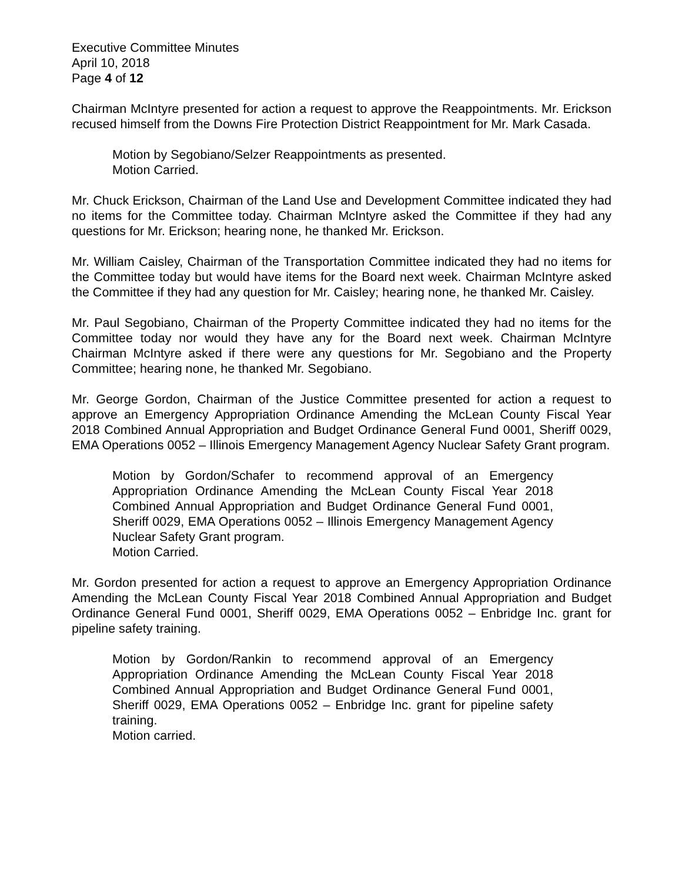Executive Committee Minutes
April 10, 2018
Page 4 of 12
Chairman McIntyre presented for action a request to approve the Reappointments. Mr. Erickson recused himself from the Downs Fire Protection District Reappointment for Mr. Mark Casada.
Motion by Segobiano/Selzer Reappointments as presented.
Motion Carried.
Mr. Chuck Erickson, Chairman of the Land Use and Development Committee indicated they had no items for the Committee today. Chairman McIntyre asked the Committee if they had any questions for Mr. Erickson; hearing none, he thanked Mr. Erickson.
Mr. William Caisley, Chairman of the Transportation Committee indicated they had no items for the Committee today but would have items for the Board next week. Chairman McIntyre asked the Committee if they had any question for Mr. Caisley; hearing none, he thanked Mr. Caisley.
Mr. Paul Segobiano, Chairman of the Property Committee indicated they had no items for the Committee today nor would they have any for the Board next week. Chairman McIntyre Chairman McIntyre asked if there were any questions for Mr. Segobiano and the Property Committee; hearing none, he thanked Mr. Segobiano.
Mr. George Gordon, Chairman of the Justice Committee presented for action a request to approve an Emergency Appropriation Ordinance Amending the McLean County Fiscal Year 2018 Combined Annual Appropriation and Budget Ordinance General Fund 0001, Sheriff 0029, EMA Operations 0052 – Illinois Emergency Management Agency Nuclear Safety Grant program.
Motion by Gordon/Schafer to recommend approval of an Emergency Appropriation Ordinance Amending the McLean County Fiscal Year 2018 Combined Annual Appropriation and Budget Ordinance General Fund 0001, Sheriff 0029, EMA Operations 0052 – Illinois Emergency Management Agency Nuclear Safety Grant program.
Motion Carried.
Mr. Gordon presented for action a request to approve an Emergency Appropriation Ordinance Amending the McLean County Fiscal Year 2018 Combined Annual Appropriation and Budget Ordinance General Fund 0001, Sheriff 0029, EMA Operations 0052 – Enbridge Inc. grant for pipeline safety training.
Motion by Gordon/Rankin to recommend approval of an Emergency Appropriation Ordinance Amending the McLean County Fiscal Year 2018 Combined Annual Appropriation and Budget Ordinance General Fund 0001, Sheriff 0029, EMA Operations 0052 – Enbridge Inc. grant for pipeline safety training.
Motion carried.